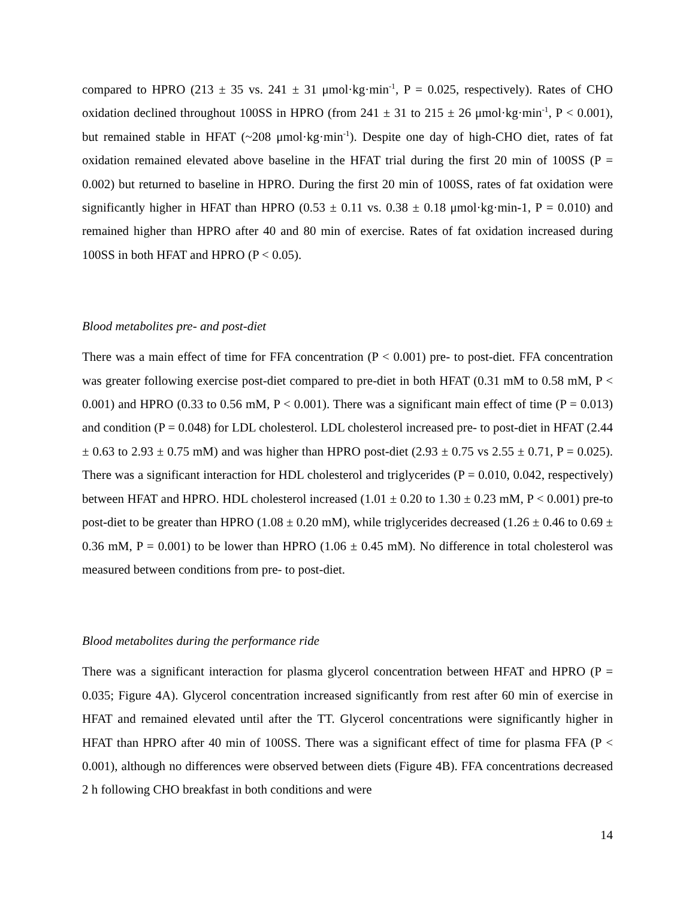compared to HPRO (213 ± 35 vs. 241 ± 31 μmol·kg·min<sup>-1</sup>, P = 0.025, respectively). Rates of CHO oxidation declined throughout 100SS in HPRO (from 241 ± 31 to 215 ± 26 μmol·kg·min<sup>-1</sup>, P < 0.001), but remained stable in HFAT (~208 μmol·kg·min<sup>-1</sup>). Despite one day of high-CHO diet, rates of fat oxidation remained elevated above baseline in the HFAT trial during the first 20 min of 100SS (P = 0.002) but returned to baseline in HPRO. During the first 20 min of 100SS, rates of fat oxidation were significantly higher in HFAT than HPRO (0.53 ± 0.11 vs. 0.38 ± 0.18 μmol·kg·min-1, P = 0.010) and remained higher than HPRO after 40 and 80 min of exercise. Rates of fat oxidation increased during 100SS in both HFAT and HPRO (P < 0.05).
Blood metabolites pre- and post-diet
There was a main effect of time for FFA concentration (P < 0.001) pre- to post-diet. FFA concentration was greater following exercise post-diet compared to pre-diet in both HFAT (0.31 mM to 0.58 mM, P < 0.001) and HPRO (0.33 to 0.56 mM, P < 0.001). There was a significant main effect of time (P = 0.013) and condition (P = 0.048) for LDL cholesterol. LDL cholesterol increased pre- to post-diet in HFAT (2.44 ± 0.63 to 2.93 ± 0.75 mM) and was higher than HPRO post-diet (2.93 ± 0.75 vs 2.55 ± 0.71, P = 0.025). There was a significant interaction for HDL cholesterol and triglycerides (P = 0.010, 0.042, respectively) between HFAT and HPRO. HDL cholesterol increased (1.01 ± 0.20 to 1.30 ± 0.23 mM, P < 0.001) pre-to post-diet to be greater than HPRO (1.08 ± 0.20 mM), while triglycerides decreased (1.26 ± 0.46 to 0.69 ± 0.36 mM, P = 0.001) to be lower than HPRO (1.06 ± 0.45 mM). No difference in total cholesterol was measured between conditions from pre- to post-diet.
Blood metabolites during the performance ride
There was a significant interaction for plasma glycerol concentration between HFAT and HPRO (P = 0.035; Figure 4A). Glycerol concentration increased significantly from rest after 60 min of exercise in HFAT and remained elevated until after the TT. Glycerol concentrations were significantly higher in HFAT than HPRO after 40 min of 100SS. There was a significant effect of time for plasma FFA (P < 0.001), although no differences were observed between diets (Figure 4B). FFA concentrations decreased 2 h following CHO breakfast in both conditions and were
14